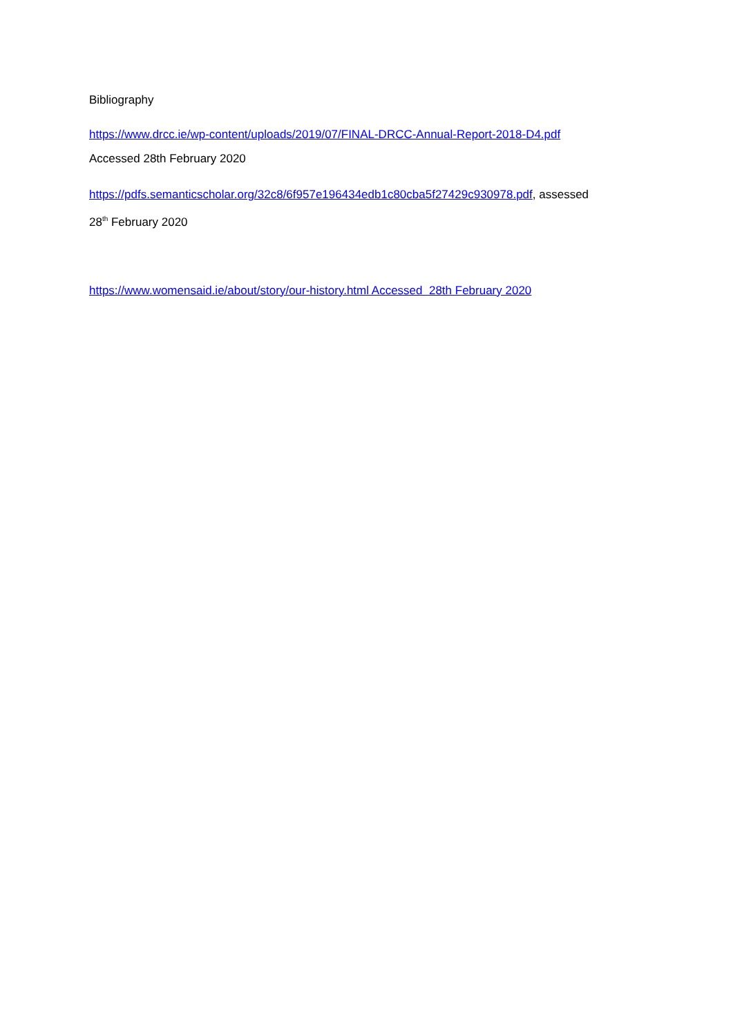Bibliography
https://www.drcc.ie/wp-content/uploads/2019/07/FINAL-DRCC-Annual-Report-2018-D4.pdf
Accessed 28th February 2020
https://pdfs.semanticscholar.org/32c8/6f957e196434edb1c80cba5f27429c930978.pdf, assessed
28<sup>th</sup> February 2020
https://www.womensaid.ie/about/story/our-history.html Accessed 28th February 2020